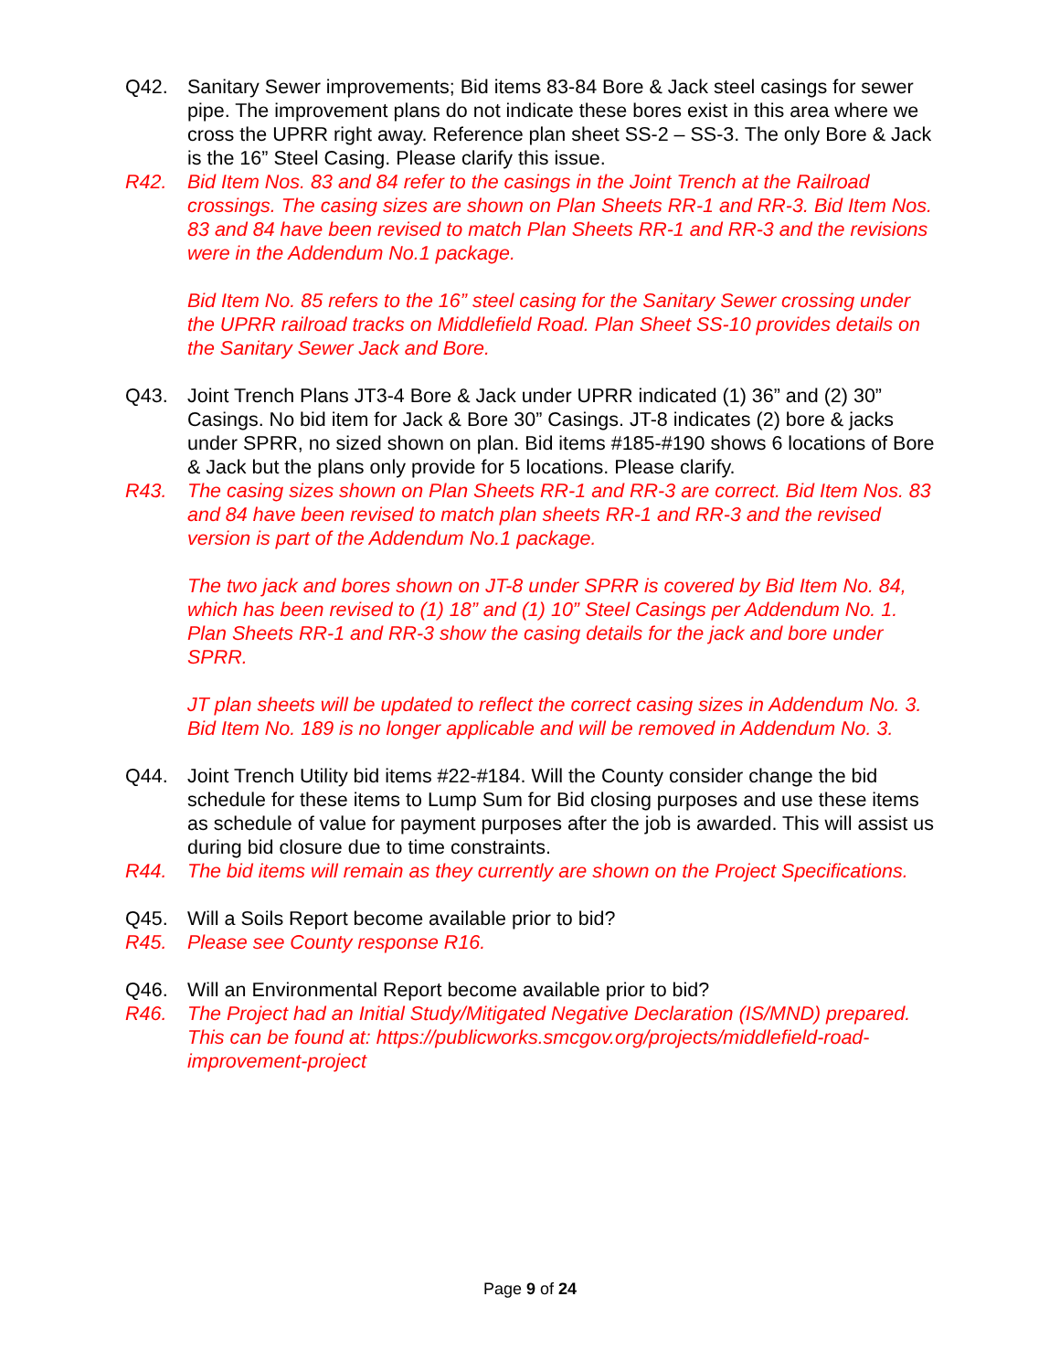Q42. Sanitary Sewer improvements; Bid items 83-84 Bore & Jack steel casings for sewer pipe. The improvement plans do not indicate these bores exist in this area where we cross the UPRR right away. Reference plan sheet SS-2 – SS-3. The only Bore & Jack is the 16” Steel Casing. Please clarify this issue.
R42. Bid Item Nos. 83 and 84 refer to the casings in the Joint Trench at the Railroad crossings. The casing sizes are shown on Plan Sheets RR-1 and RR-3. Bid Item Nos. 83 and 84 have been revised to match Plan Sheets RR-1 and RR-3 and the revisions were in the Addendum No.1 package.
Bid Item No. 85 refers to the 16” steel casing for the Sanitary Sewer crossing under the UPRR railroad tracks on Middlefield Road. Plan Sheet SS-10 provides details on the Sanitary Sewer Jack and Bore.
Q43. Joint Trench Plans JT3-4 Bore & Jack under UPRR indicated (1) 36” and (2) 30” Casings. No bid item for Jack & Bore 30” Casings. JT-8 indicates (2) bore & jacks under SPRR, no sized shown on plan. Bid items #185-#190 shows 6 locations of Bore & Jack but the plans only provide for 5 locations. Please clarify.
R43. The casing sizes shown on Plan Sheets RR-1 and RR-3 are correct. Bid Item Nos. 83 and 84 have been revised to match plan sheets RR-1 and RR-3 and the revised version is part of the Addendum No.1 package.
The two jack and bores shown on JT-8 under SPRR is covered by Bid Item No. 84, which has been revised to (1) 18” and (1) 10” Steel Casings per Addendum No. 1. Plan Sheets RR-1 and RR-3 show the casing details for the jack and bore under SPRR.
JT plan sheets will be updated to reflect the correct casing sizes in Addendum No. 3. Bid Item No. 189 is no longer applicable and will be removed in Addendum No. 3.
Q44. Joint Trench Utility bid items #22-#184. Will the County consider change the bid schedule for these items to Lump Sum for Bid closing purposes and use these items as schedule of value for payment purposes after the job is awarded. This will assist us during bid closure due to time constraints.
R44. The bid items will remain as they currently are shown on the Project Specifications.
Q45. Will a Soils Report become available prior to bid?
R45. Please see County response R16.
Q46. Will an Environmental Report become available prior to bid?
R46. The Project had an Initial Study/Mitigated Negative Declaration (IS/MND) prepared. This can be found at: https://publicworks.smcgov.org/projects/middlefield-road-improvement-project
Page 9 of 24